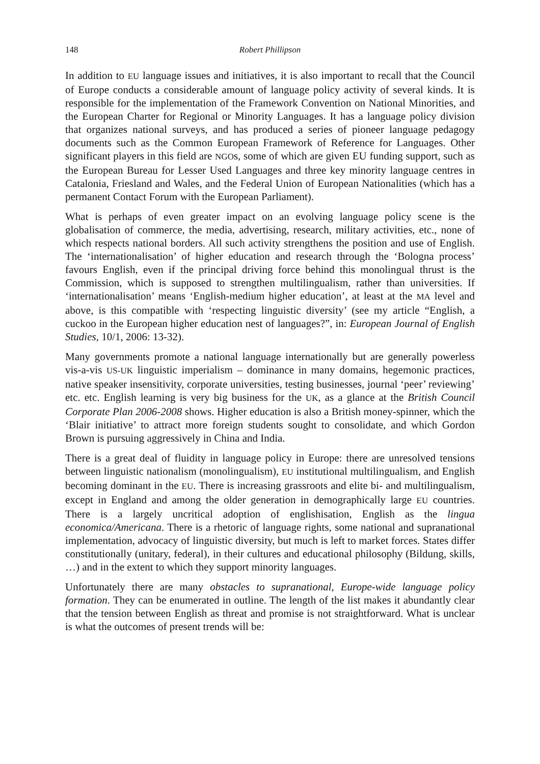148 Robert Phillipson
In addition to EU language issues and initiatives, it is also important to recall that the Council of Europe conducts a considerable amount of language policy activity of several kinds. It is responsible for the implementation of the Framework Convention on National Minorities, and the European Charter for Regional or Minority Languages. It has a language policy division that organizes national surveys, and has produced a series of pioneer language pedagogy documents such as the Common European Framework of Reference for Languages. Other significant players in this field are NGOs, some of which are given EU funding support, such as the European Bureau for Lesser Used Languages and three key minority language centres in Catalonia, Friesland and Wales, and the Federal Union of European Nationalities (which has a permanent Contact Forum with the European Parliament).
What is perhaps of even greater impact on an evolving language policy scene is the globalisation of commerce, the media, advertising, research, military activities, etc., none of which respects national borders. All such activity strengthens the position and use of English. The ‘internationalisation’ of higher education and research through the ‘Bologna process’ favours English, even if the principal driving force behind this monolingual thrust is the Commission, which is supposed to strengthen multilingualism, rather than universities. If ‘internationalisation’ means ‘English-medium higher education’, at least at the MA level and above, is this compatible with ‘respecting linguistic diversity’ (see my article “English, a cuckoo in the European higher education nest of languages?”, in: European Journal of English Studies, 10/1, 2006: 13-32).
Many governments promote a national language internationally but are generally powerless vis-a-vis US-UK linguistic imperialism – dominance in many domains, hegemonic practices, native speaker insensitivity, corporate universities, testing businesses, journal ‘peer’ reviewing’ etc. etc. English learning is very big business for the UK, as a glance at the British Council Corporate Plan 2006-2008 shows. Higher education is also a British money-spinner, which the ‘Blair initiative’ to attract more foreign students sought to consolidate, and which Gordon Brown is pursuing aggressively in China and India.
There is a great deal of fluidity in language policy in Europe: there are unresolved tensions between linguistic nationalism (monolingualism), EU institutional multilingualism, and English becoming dominant in the EU. There is increasing grassroots and elite bi- and multilingualism, except in England and among the older generation in demographically large EU countries. There is a largely uncritical adoption of englishisation, English as the lingua economica/Americana. There is a rhetoric of language rights, some national and supranational implementation, advocacy of linguistic diversity, but much is left to market forces. States differ constitutionally (unitary, federal), in their cultures and educational philosophy (Bildung, skills, …) and in the extent to which they support minority languages.
Unfortunately there are many obstacles to supranational, Europe-wide language policy formation. They can be enumerated in outline. The length of the list makes it abundantly clear that the tension between English as threat and promise is not straightforward. What is unclear is what the outcomes of present trends will be: